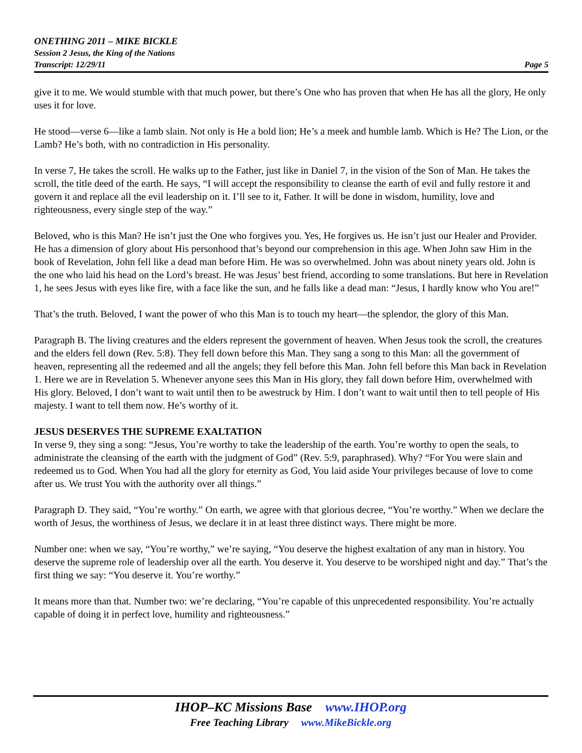ONETHING 2011 – MIKE BICKLE
Session 2 Jesus, the King of the Nations
Transcript: 12/29/11
Page 5
give it to me. We would stumble with that much power, but there’s One who has proven that when He has all the glory, He only uses it for love.
He stood—verse 6—like a lamb slain. Not only is He a bold lion; He’s a meek and humble lamb. Which is He? The Lion, or the Lamb? He’s both, with no contradiction in His personality.
In verse 7, He takes the scroll. He walks up to the Father, just like in Daniel 7, in the vision of the Son of Man. He takes the scroll, the title deed of the earth. He says, “I will accept the responsibility to cleanse the earth of evil and fully restore it and govern it and replace all the evil leadership on it. I’ll see to it, Father. It will be done in wisdom, humility, love and righteousness, every single step of the way.”
Beloved, who is this Man? He isn’t just the One who forgives you. Yes, He forgives us. He isn’t just our Healer and Provider. He has a dimension of glory about His personhood that’s beyond our comprehension in this age. When John saw Him in the book of Revelation, John fell like a dead man before Him. He was so overwhelmed. John was about ninety years old. John is the one who laid his head on the Lord’s breast. He was Jesus’ best friend, according to some translations. But here in Revelation 1, he sees Jesus with eyes like fire, with a face like the sun, and he falls like a dead man: “Jesus, I hardly know who You are!”
That’s the truth. Beloved, I want the power of who this Man is to touch my heart—the splendor, the glory of this Man.
Paragraph B. The living creatures and the elders represent the government of heaven. When Jesus took the scroll, the creatures and the elders fell down (Rev. 5:8). They fell down before this Man. They sang a song to this Man: all the government of heaven, representing all the redeemed and all the angels; they fell before this Man. John fell before this Man back in Revelation 1. Here we are in Revelation 5. Whenever anyone sees this Man in His glory, they fall down before Him, overwhelmed with His glory. Beloved, I don’t want to wait until then to be awestruck by Him. I don’t want to wait until then to tell people of His majesty. I want to tell them now. He’s worthy of it.
JESUS DESERVES THE SUPREME EXALTATION
In verse 9, they sing a song: “Jesus, You’re worthy to take the leadership of the earth. You’re worthy to open the seals, to administrate the cleansing of the earth with the judgment of God” (Rev. 5:9, paraphrased). Why? “For You were slain and redeemed us to God. When You had all the glory for eternity as God, You laid aside Your privileges because of love to come after us. We trust You with the authority over all things.”
Paragraph D. They said, “You’re worthy.” On earth, we agree with that glorious decree, “You’re worthy.” When we declare the worth of Jesus, the worthiness of Jesus, we declare it in at least three distinct ways. There might be more.
Number one: when we say, “You’re worthy,” we’re saying, “You deserve the highest exaltation of any man in history. You deserve the supreme role of leadership over all the earth. You deserve it. You deserve to be worshiped night and day.” That’s the first thing we say: “You deserve it. You’re worthy.”
It means more than that. Number two: we’re declaring, “You’re capable of this unprecedented responsibility. You’re actually capable of doing it in perfect love, humility and righteousness.”
IHOP–KC Missions Base www.IHOP.org
Free Teaching Library www.MikeBickle.org